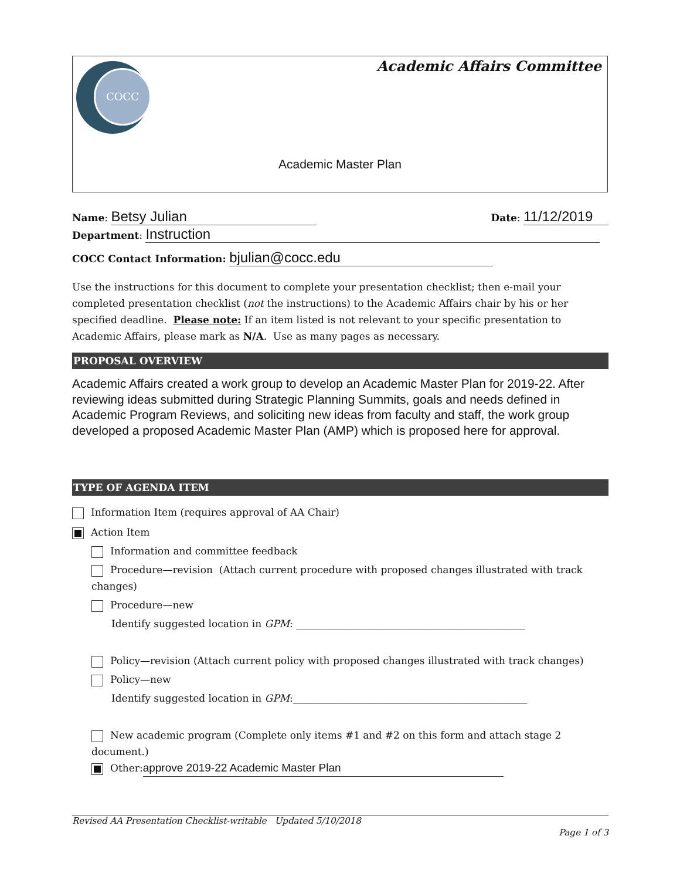COCC Academic Affairs Committee
Academic Master Plan
Name: Betsy Julian
Date: 11/12/2019
Department: Instruction
COCC Contact Information: bjulian@cocc.edu
Use the instructions for this document to complete your presentation checklist; then e-mail your completed presentation checklist (not the instructions) to the Academic Affairs chair by his or her specified deadline. Please note: If an item listed is not relevant to your specific presentation to Academic Affairs, please mark as N/A. Use as many pages as necessary.
PROPOSAL OVERVIEW
Academic Affairs created a work group to develop an Academic Master Plan for 2019-22. After reviewing ideas submitted during Strategic Planning Summits, goals and needs defined in Academic Program Reviews, and soliciting new ideas from faculty and staff, the work group developed a proposed Academic Master Plan (AMP) which is proposed here for approval.
TYPE OF AGENDA ITEM
Information Item (requires approval of AA Chair)
Action Item
Information and committee feedback
Procedure—revision (Attach current procedure with proposed changes illustrated with track changes)
Procedure—new
Identify suggested location in GPM: ______________________________________________
Policy—revision (Attach current policy with proposed changes illustrated with track changes)
Policy—new
Identify suggested location in GPM:_______________________________________________
New academic program (Complete only items #1 and #2 on this form and attach stage 2 document.)
Other: approve 2019-22 Academic Master Plan
Revised AA Presentation Checklist-writable Updated 5/10/2018
Page 1 of 3